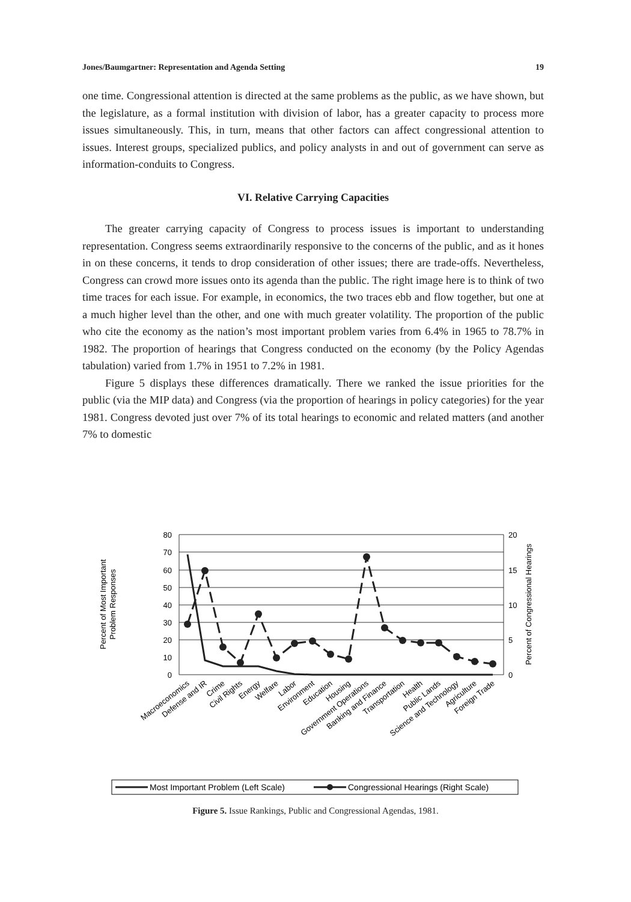Jones/Baumgartner: Representation and Agenda Setting 19
one time. Congressional attention is directed at the same problems as the public, as we have shown, but the legislature, as a formal institution with division of labor, has a greater capacity to process more issues simultaneously. This, in turn, means that other factors can affect congressional attention to issues. Interest groups, specialized publics, and policy analysts in and out of government can serve as information-conduits to Congress.
VI. Relative Carrying Capacities
The greater carrying capacity of Congress to process issues is important to understanding representation. Congress seems extraordinarily responsive to the concerns of the public, and as it hones in on these concerns, it tends to drop consideration of other issues; there are trade-offs. Nevertheless, Congress can crowd more issues onto its agenda than the public. The right image here is to think of two time traces for each issue. For example, in economics, the two traces ebb and flow together, but one at a much higher level than the other, and one with much greater volatility. The proportion of the public who cite the economy as the nation’s most important problem varies from 6.4% in 1965 to 78.7% in 1982. The proportion of hearings that Congress conducted on the economy (by the Policy Agendas tabulation) varied from 1.7% in 1951 to 7.2% in 1981.
Figure 5 displays these differences dramatically. There we ranked the issue priorities for the public (via the MIP data) and Congress (via the proportion of hearings in policy categories) for the year 1981. Congress devoted just over 7% of its total hearings to economic and related matters (and another 7% to domestic
80
70
60
50
40
30
20
10
0
20
15
10
5
0
Percent of Most Important
Problem Responses
Percent of Congressional Hearings
Macroeconomics
Defense and IR
Crime
Civil Rights
Energy
Welfare
Labor
Environment
Education
Housing
Government Operations
Banking and Finance
Transportation
Health
Public Lands
Science and Technology
Agriculture
Foreign Trade
Most Important Problem (Left Scale)
Congressional Hearings (Right Scale)
Figure 5. Issue Rankings, Public and Congressional Agendas, 1981.